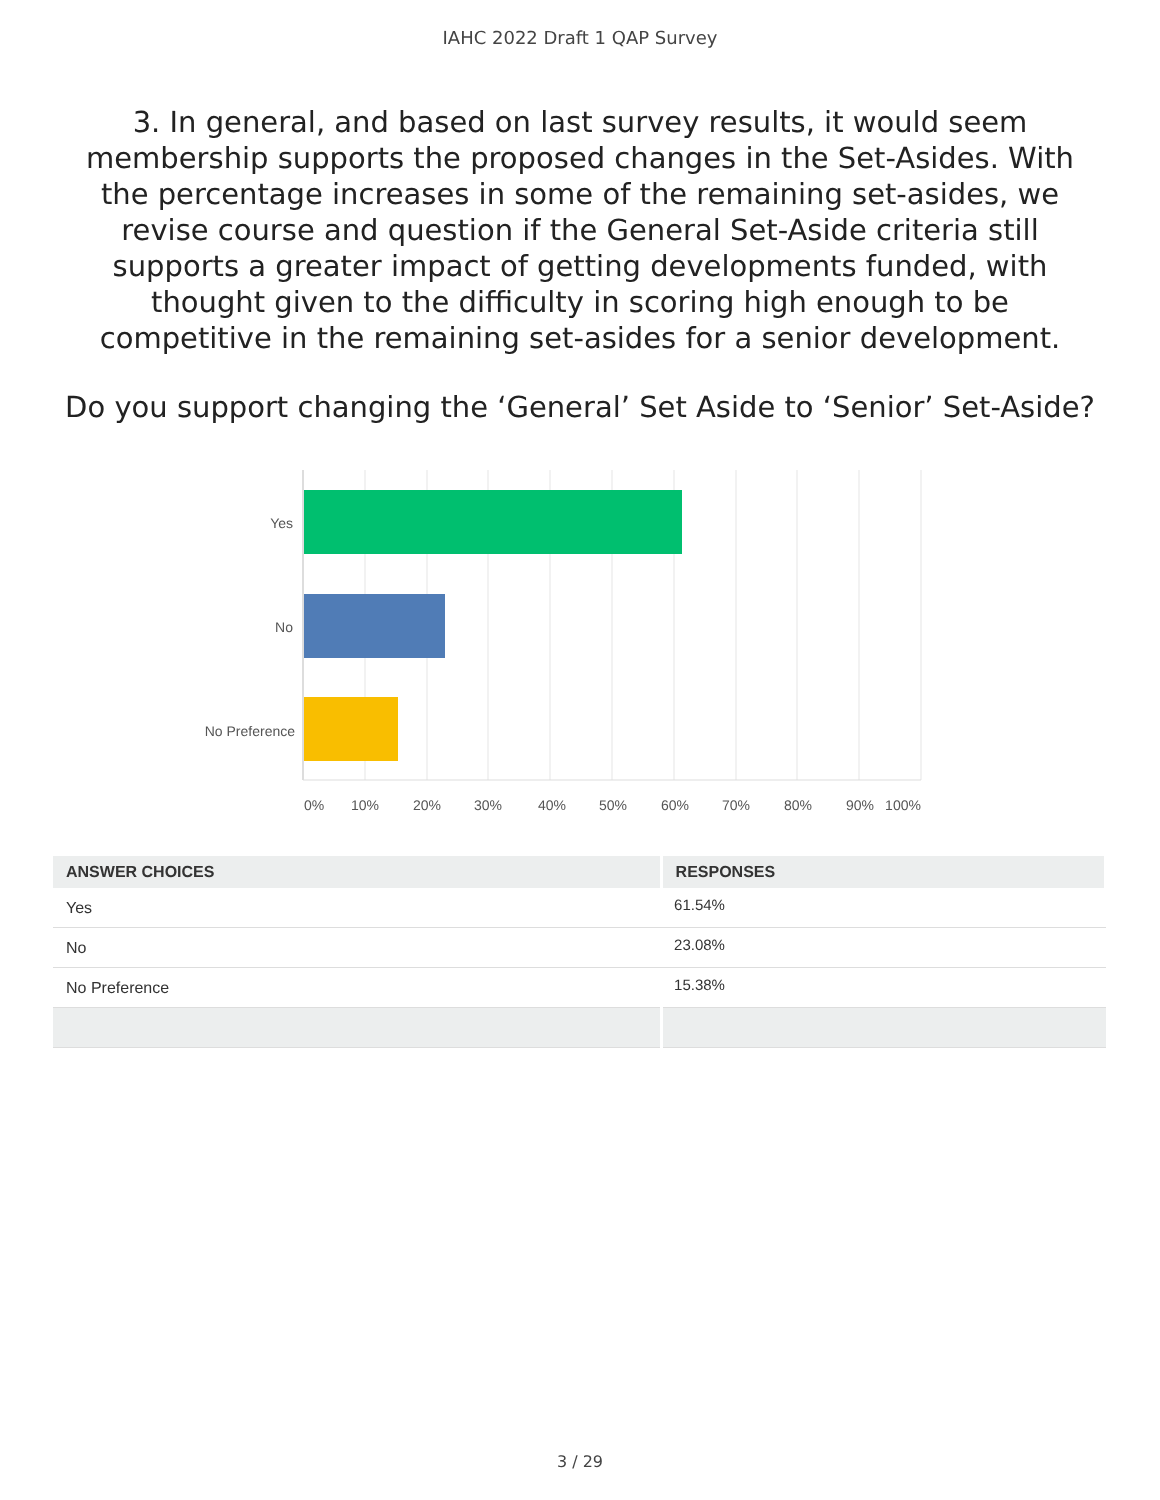IAHC 2022 Draft 1 QAP Survey
3. In general, and based on last survey results, it would seem membership supports the proposed changes in the Set-Asides. With the percentage increases in some of the remaining set-asides, we revise course and question if the General Set-Aside criteria still supports a greater impact of getting developments funded, with thought given to the difficulty in scoring high enough to be competitive in the remaining set-asides for a senior development.
Do you support changing the ‘General’ Set Aside to ‘Senior’ Set-Aside?
Yes
No
No Preference
0%
10%
20%
30%
40%
50%
60%
70%
80%
90%
100%
| ANSWER CHOICES | RESPONSES |
| --- | --- |
| Yes | 61.54% |
| No | 23.08% |
| No Preference | 15.38% |
3 / 29